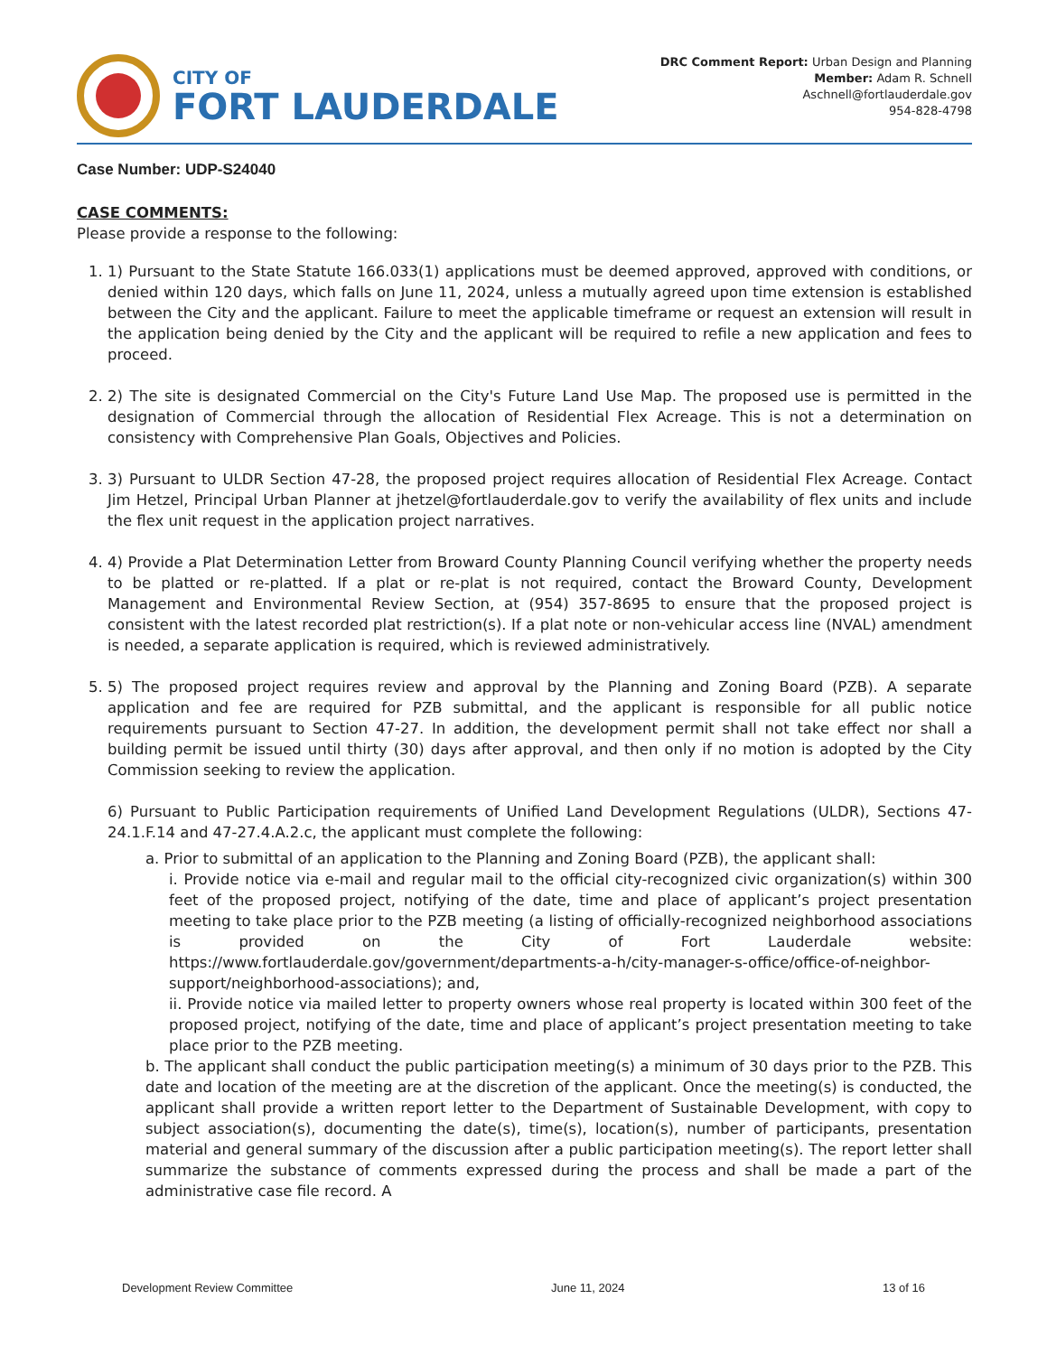CITY OF
FORT LAUDERDALE
DRC Comment Report: Urban Design and Planning
Member: Adam R. Schnell
Aschnell@fortlauderdale.gov
954-828-4798
Case Number: UDP-S24040
CASE COMMENTS:
Please provide a response to the following:
1. 1) Pursuant to the State Statute 166.033(1) applications must be deemed approved, approved with conditions, or denied within 120 days, which falls on June 11, 2024, unless a mutually agreed upon time extension is established between the City and the applicant. Failure to meet the applicable timeframe or request an extension will result in the application being denied by the City and the applicant will be required to refile a new application and fees to proceed.
2. 2) The site is designated Commercial on the City's Future Land Use Map. The proposed use is permitted in the designation of Commercial through the allocation of Residential Flex Acreage. This is not a determination on consistency with Comprehensive Plan Goals, Objectives and Policies.
3. 3) Pursuant to ULDR Section 47-28, the proposed project requires allocation of Residential Flex Acreage. Contact Jim Hetzel, Principal Urban Planner at jhetzel@fortlauderdale.gov to verify the availability of flex units and include the flex unit request in the application project narratives.
4. 4) Provide a Plat Determination Letter from Broward County Planning Council verifying whether the property needs to be platted or re-platted. If a plat or re-plat is not required, contact the Broward County, Development Management and Environmental Review Section, at (954) 357-8695 to ensure that the proposed project is consistent with the latest recorded plat restriction(s). If a plat note or non-vehicular access line (NVAL) amendment is needed, a separate application is required, which is reviewed administratively.
5. 5) The proposed project requires review and approval by the Planning and Zoning Board (PZB). A separate application and fee are required for PZB submittal, and the applicant is responsible for all public notice requirements pursuant to Section 47-27. In addition, the development permit shall not take effect nor shall a building permit be issued until thirty (30) days after approval, and then only if no motion is adopted by the City Commission seeking to review the application.
6) Pursuant to Public Participation requirements of Unified Land Development Regulations (ULDR), Sections 47-24.1.F.14 and 47-27.4.A.2.c, the applicant must complete the following:
a. Prior to submittal of an application to the Planning and Zoning Board (PZB), the applicant shall:
i. Provide notice via e-mail and regular mail to the official city-recognized civic organization(s) within 300 feet of the proposed project, notifying of the date, time and place of applicant’s project presentation meeting to take place prior to the PZB meeting (a listing of officially-recognized neighborhood associations is provided on the City of Fort Lauderdale website: https://www.fortlauderdale.gov/government/departments-a-h/city-manager-s-office/office-of-neighbor-support/neighborhood-associations); and,
ii. Provide notice via mailed letter to property owners whose real property is located within 300 feet of the proposed project, notifying of the date, time and place of applicant’s project presentation meeting to take place prior to the PZB meeting.
b. The applicant shall conduct the public participation meeting(s) a minimum of 30 days prior to the PZB. This date and location of the meeting are at the discretion of the applicant. Once the meeting(s) is conducted, the applicant shall provide a written report letter to the Department of Sustainable Development, with copy to subject association(s), documenting the date(s), time(s), location(s), number of participants, presentation material and general summary of the discussion after a public participation meeting(s). The report letter shall summarize the substance of comments expressed during the process and shall be made a part of the administrative case file record. A
Development Review Committee June 11, 2024 13 of 16